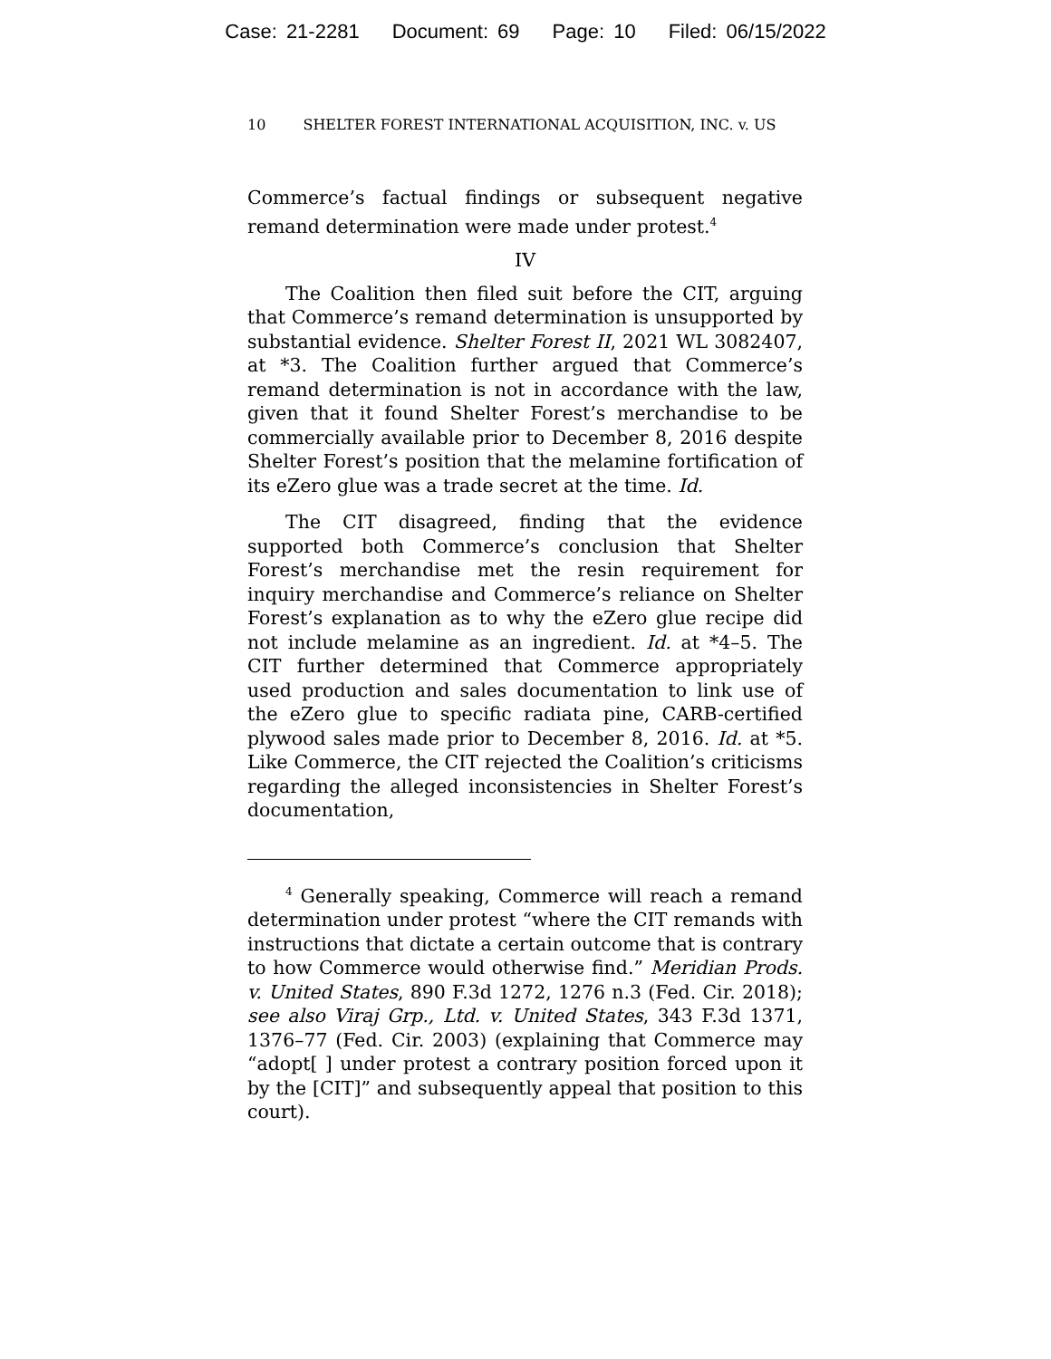Case: 21-2281 Document: 69 Page: 10 Filed: 06/15/2022
10 SHELTER FOREST INTERNATIONAL ACQUISITION, INC. v. US
Commerce’s factual findings or subsequent negative remand determination were made under protest.<sup>4</sup>
IV
The Coalition then filed suit before the CIT, arguing that Commerce’s remand determination is unsupported by substantial evidence. Shelter Forest II, 2021 WL 3082407, at *3. The Coalition further argued that Commerce’s remand determination is not in accordance with the law, given that it found Shelter Forest’s merchandise to be commercially available prior to December 8, 2016 despite Shelter Forest’s position that the melamine fortification of its eZero glue was a trade secret at the time. Id.
The CIT disagreed, finding that the evidence supported both Commerce’s conclusion that Shelter Forest’s merchandise met the resin requirement for inquiry merchandise and Commerce’s reliance on Shelter Forest’s explanation as to why the eZero glue recipe did not include melamine as an ingredient. Id. at *4–5. The CIT further determined that Commerce appropriately used production and sales documentation to link use of the eZero glue to specific radiata pine, CARB-certified plywood sales made prior to December 8, 2016. Id. at *5. Like Commerce, the CIT rejected the Coalition’s criticisms regarding the alleged inconsistencies in Shelter Forest’s documentation,
<sup>4</sup> Generally speaking, Commerce will reach a remand determination under protest “where the CIT remands with instructions that dictate a certain outcome that is contrary to how Commerce would otherwise find.” Meridian Prods. v. United States, 890 F.3d 1272, 1276 n.3 (Fed. Cir. 2018); see also Viraj Grp., Ltd. v. United States, 343 F.3d 1371, 1376–77 (Fed. Cir. 2003) (explaining that Commerce may “adopt[ ] under protest a contrary position forced upon it by the [CIT]” and subsequently appeal that position to this court).